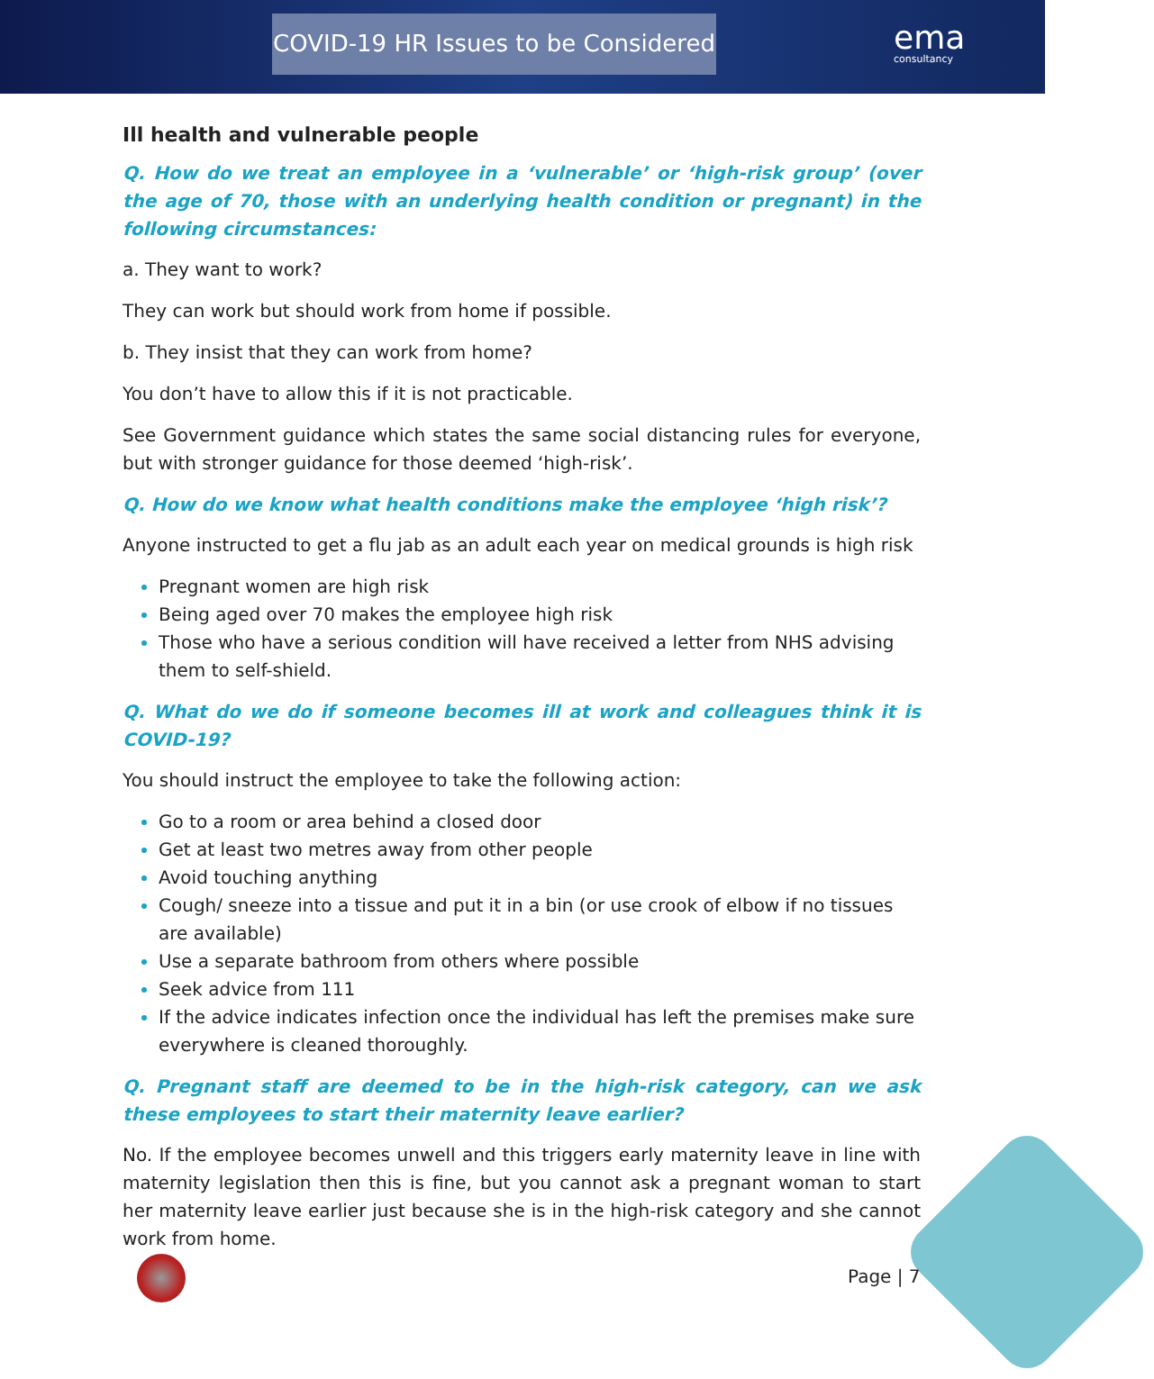COVID-19 HR Issues to be Considered
ema
consultancy
Ill health and vulnerable people
Q. How do we treat an employee in a ‘vulnerable’ or ‘high-risk group’ (over the age of 70, those with an underlying health condition or pregnant) in the following circumstances:
a. They want to work?
They can work but should work from home if possible.
b. They insist that they can work from home?
You don’t have to allow this if it is not practicable.
See Government guidance which states the same social distancing rules for everyone, but with stronger guidance for those deemed ‘high-risk’.
Q. How do we know what health conditions make the employee ‘high risk’?
Anyone instructed to get a flu jab as an adult each year on medical grounds is high risk
Pregnant women are high risk
Being aged over 70 makes the employee high risk
Those who have a serious condition will have received a letter from NHS advising them to self-shield.
Q. What do we do if someone becomes ill at work and colleagues think it is COVID-19?
You should instruct the employee to take the following action:
Go to a room or area behind a closed door
Get at least two metres away from other people
Avoid touching anything
Cough/ sneeze into a tissue and put it in a bin (or use crook of elbow if no tissues are available)
Use a separate bathroom from others where possible
Seek advice from 111
If the advice indicates infection once the individual has left the premises make sure everywhere is cleaned thoroughly.
Q. Pregnant staff are deemed to be in the high-risk category, can we ask these employees to start their maternity leave earlier?
No. If the employee becomes unwell and this triggers early maternity leave in line with maternity legislation then this is fine, but you cannot ask a pregnant woman to start her maternity leave earlier just because she is in the high-risk category and she cannot work from home.
Page | 7